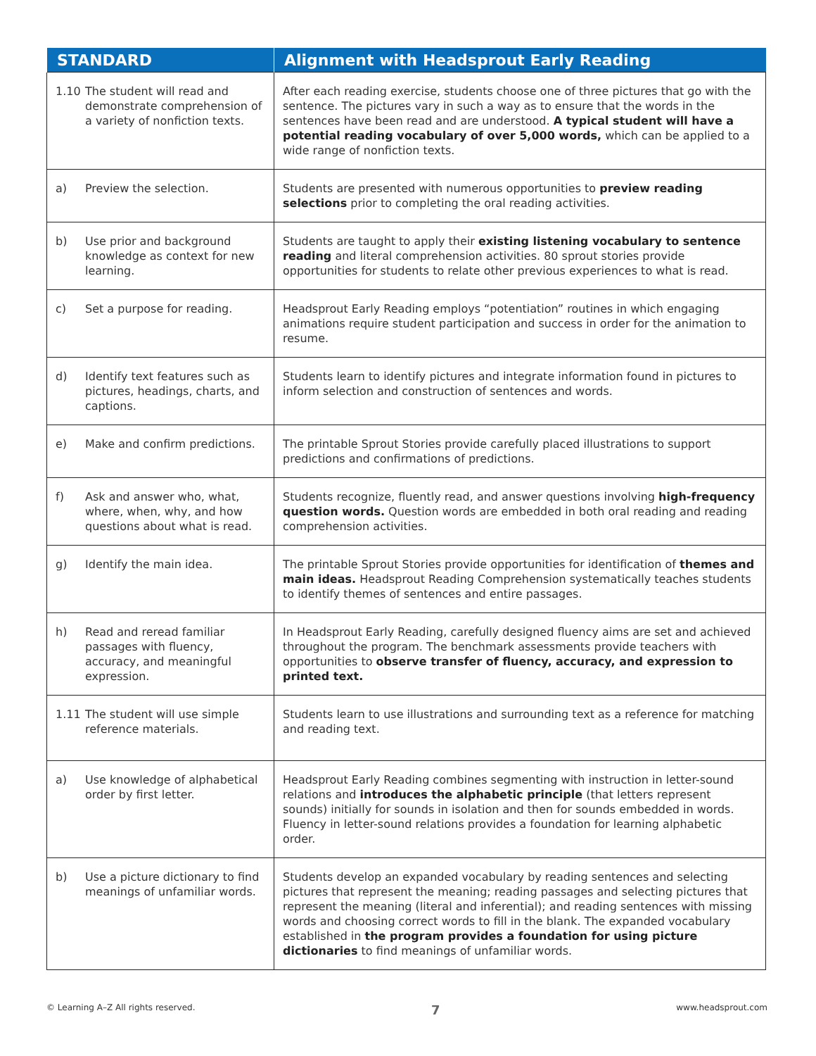| STANDARD | Alignment with Headsprout Early Reading |
| --- | --- |
| 1.10 The student will read and demonstrate comprehension of a variety of nonfiction texts. | After each reading exercise, students choose one of three pictures that go with the sentence. The pictures vary in such a way as to ensure that the words in the sentences have been read and are understood. A typical student will have a potential reading vocabulary of over 5,000 words, which can be applied to a wide range of nonfiction texts. |
| a) Preview the selection. | Students are presented with numerous opportunities to preview reading selections prior to completing the oral reading activities. |
| b) Use prior and background knowledge as context for new learning. | Students are taught to apply their existing listening vocabulary to sentence reading and literal comprehension activities. 80 sprout stories provide opportunities for students to relate other previous experiences to what is read. |
| c) Set a purpose for reading. | Headsprout Early Reading employs “potentiation” routines in which engaging animations require student participation and success in order for the animation to resume. |
| d) Identify text features such as pictures, headings, charts, and captions. | Students learn to identify pictures and integrate information found in pictures to inform selection and construction of sentences and words. |
| e) Make and confirm predictions. | The printable Sprout Stories provide carefully placed illustrations to support predictions and confirmations of predictions. |
| f) Ask and answer who, what, where, when, why, and how questions about what is read. | Students recognize, fluently read, and answer questions involving high-frequency question words. Question words are embedded in both oral reading and reading comprehension activities. |
| g) Identify the main idea. | The printable Sprout Stories provide opportunities for identification of themes and main ideas. Headsprout Reading Comprehension systematically teaches students to identify themes of sentences and entire passages. |
| h) Read and reread familiar passages with fluency, accuracy, and meaningful expression. | In Headsprout Early Reading, carefully designed fluency aims are set and achieved throughout the program. The benchmark assessments provide teachers with opportunities to observe transfer of fluency, accuracy, and expression to printed text. |
| 1.11 The student will use simple reference materials. | Students learn to use illustrations and surrounding text as a reference for matching and reading text. |
| a) Use knowledge of alphabetical order by first letter. | Headsprout Early Reading combines segmenting with instruction in letter-sound relations and introduces the alphabetic principle (that letters represent sounds) initially for sounds in isolation and then for sounds embedded in words. Fluency in letter-sound relations provides a foundation for learning alphabetic order. |
| b) Use a picture dictionary to find meanings of unfamiliar words. | Students develop an expanded vocabulary by reading sentences and selecting pictures that represent the meaning; reading passages and selecting pictures that represent the meaning (literal and inferential); and reading sentences with missing words and choosing correct words to fill in the blank. The expanded vocabulary established in the program provides a foundation for using picture dictionaries to find meanings of unfamiliar words. |
© Learning A–Z All rights reserved. 7 www.headsprout.com